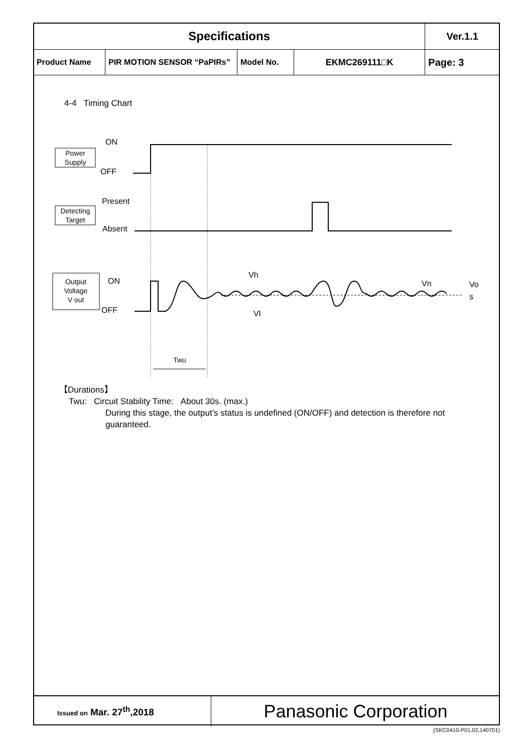| Specifications | | | | Ver.1.1 |
| Product Name | PIR MOTION SENSOR “PaPIRs” | Model No. | EKMC269111□K | Page: 3 |
4-4 Timing Chart
Power
Supply
ON
OFF
Detecting
Target
Present
Absent
Output
Voltage
V out
ON
OFF
Vh
Vl
Vn
Vo
s
Twu
【Durations】
Twu: Circuit Stability Time: About 30s. (max.)
During this stage, the output’s status is undefined (ON/OFF) and detection is therefore not guaranteed.
| Issued on Mar. 27<sup>th</sup>,2018 | Panasonic Corporation |
(SKC0410-P01,02,140701)